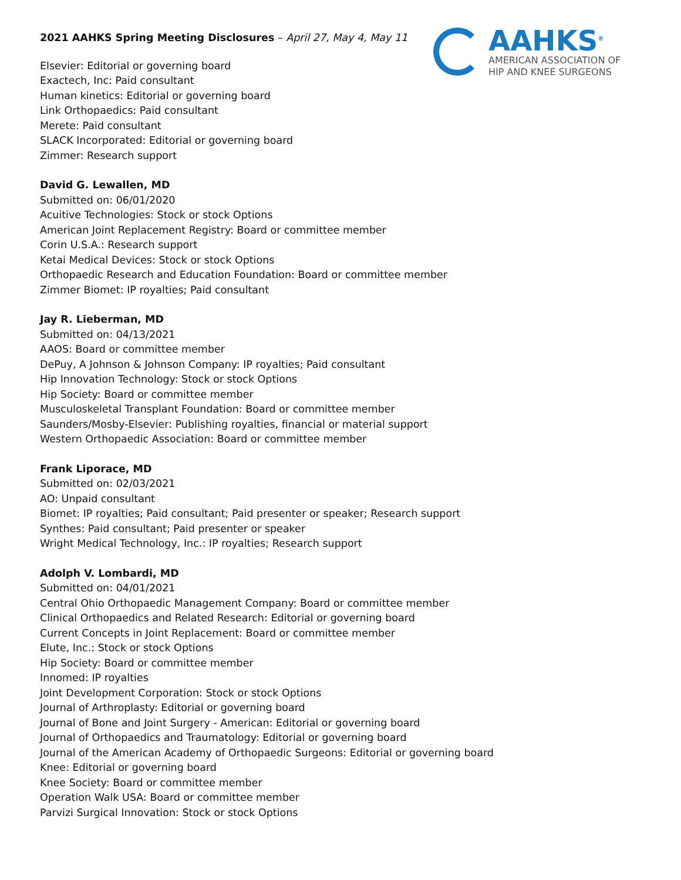AAHKS<sup>®</sup>
AMERICAN ASSOCIATION OF
HIP AND KNEE SURGEONS
2021 AAHKS Spring Meeting Disclosures – April 27, May 4, May 11
Elsevier: Editorial or governing board
Exactech, Inc: Paid consultant
Human kinetics: Editorial or governing board
Link Orthopaedics: Paid consultant
Merete: Paid consultant
SLACK Incorporated: Editorial or governing board
Zimmer: Research support
David G. Lewallen, MD
Submitted on: 06/01/2020
Acuitive Technologies: Stock or stock Options
American Joint Replacement Registry: Board or committee member
Corin U.S.A.: Research support
Ketai Medical Devices: Stock or stock Options
Orthopaedic Research and Education Foundation: Board or committee member
Zimmer Biomet: IP royalties; Paid consultant
Jay R. Lieberman, MD
Submitted on: 04/13/2021
AAOS: Board or committee member
DePuy, A Johnson & Johnson Company: IP royalties; Paid consultant
Hip Innovation Technology: Stock or stock Options
Hip Society: Board or committee member
Musculoskeletal Transplant Foundation: Board or committee member
Saunders/Mosby-Elsevier: Publishing royalties, financial or material support
Western Orthopaedic Association: Board or committee member
Frank Liporace, MD
Submitted on: 02/03/2021
AO: Unpaid consultant
Biomet: IP royalties; Paid consultant; Paid presenter or speaker; Research support
Synthes: Paid consultant; Paid presenter or speaker
Wright Medical Technology, Inc.: IP royalties; Research support
Adolph V. Lombardi, MD
Submitted on: 04/01/2021
Central Ohio Orthopaedic Management Company: Board or committee member
Clinical Orthopaedics and Related Research: Editorial or governing board
Current Concepts in Joint Replacement: Board or committee member
Elute, Inc.: Stock or stock Options
Hip Society: Board or committee member
Innomed: IP royalties
Joint Development Corporation: Stock or stock Options
Journal of Arthroplasty: Editorial or governing board
Journal of Bone and Joint Surgery - American: Editorial or governing board
Journal of Orthopaedics and Traumatology: Editorial or governing board
Journal of the American Academy of Orthopaedic Surgeons: Editorial or governing board
Knee: Editorial or governing board
Knee Society: Board or committee member
Operation Walk USA: Board or committee member
Parvizi Surgical Innovation: Stock or stock Options